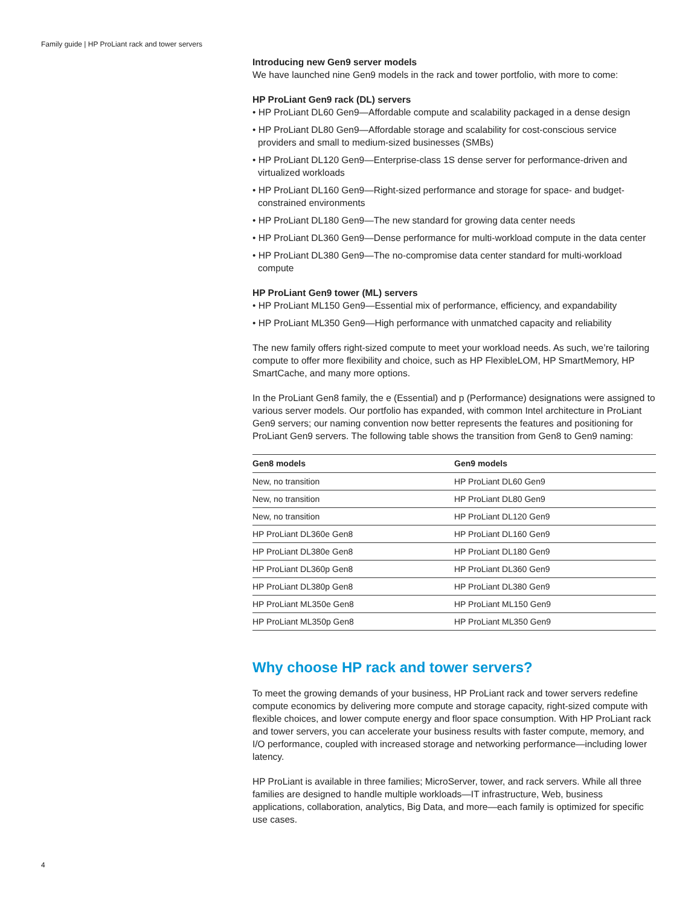Family guide | HP ProLiant rack and tower servers
Introducing new Gen9 server models
We have launched nine Gen9 models in the rack and tower portfolio, with more to come:
HP ProLiant Gen9 rack (DL) servers
• HP ProLiant DL60 Gen9—Affordable compute and scalability packaged in a dense design
• HP ProLiant DL80 Gen9—Affordable storage and scalability for cost-conscious service providers and small to medium-sized businesses (SMBs)
• HP ProLiant DL120 Gen9—Enterprise-class 1S dense server for performance-driven and virtualized workloads
• HP ProLiant DL160 Gen9—Right-sized performance and storage for space- and budget-constrained environments
• HP ProLiant DL180 Gen9—The new standard for growing data center needs
• HP ProLiant DL360 Gen9—Dense performance for multi-workload compute in the data center
• HP ProLiant DL380 Gen9—The no-compromise data center standard for multi-workload compute
HP ProLiant Gen9 tower (ML) servers
• HP ProLiant ML150 Gen9—Essential mix of performance, efficiency, and expandability
• HP ProLiant ML350 Gen9—High performance with unmatched capacity and reliability
The new family offers right-sized compute to meet your workload needs. As such, we’re tailoring compute to offer more flexibility and choice, such as HP FlexibleLOM, HP SmartMemory, HP SmartCache, and many more options.
In the ProLiant Gen8 family, the e (Essential) and p (Performance) designations were assigned to various server models. Our portfolio has expanded, with common Intel architecture in ProLiant Gen9 servers; our naming convention now better represents the features and positioning for ProLiant Gen9 servers. The following table shows the transition from Gen8 to Gen9 naming:
| Gen8 models | Gen9 models |
| --- | --- |
| New, no transition | HP ProLiant DL60 Gen9 |
| New, no transition | HP ProLiant DL80 Gen9 |
| New, no transition | HP ProLiant DL120 Gen9 |
| HP ProLiant DL360e Gen8 | HP ProLiant DL160 Gen9 |
| HP ProLiant DL380e Gen8 | HP ProLiant DL180 Gen9 |
| HP ProLiant DL360p Gen8 | HP ProLiant DL360 Gen9 |
| HP ProLiant DL380p Gen8 | HP ProLiant DL380 Gen9 |
| HP ProLiant ML350e Gen8 | HP ProLiant ML150 Gen9 |
| HP ProLiant ML350p Gen8 | HP ProLiant ML350 Gen9 |
Why choose HP rack and tower servers?
To meet the growing demands of your business, HP ProLiant rack and tower servers redefine compute economics by delivering more compute and storage capacity, right-sized compute with flexible choices, and lower compute energy and floor space consumption. With HP ProLiant rack and tower servers, you can accelerate your business results with faster compute, memory, and I/O performance, coupled with increased storage and networking performance—including lower latency.
HP ProLiant is available in three families; MicroServer, tower, and rack servers. While all three families are designed to handle multiple workloads—IT infrastructure, Web, business applications, collaboration, analytics, Big Data, and more—each family is optimized for specific use cases.
4